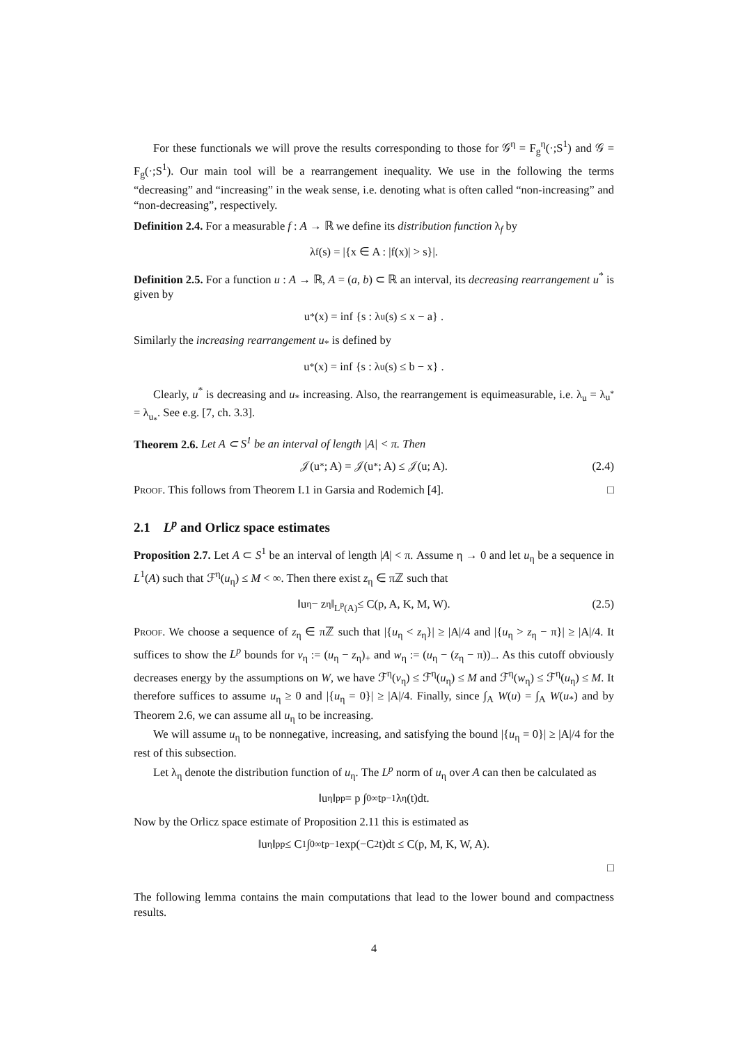For these functionals we will prove the results corresponding to those for 𝒢<sup>η</sup> = F<sub>g</sub><sup>η</sup>(·;S<sup>1</sup>) and 𝒢 = F<sub>g</sub>(·;S<sup>1</sup>). Our main tool will be a rearrangement inequality. We use in the following the terms “decreasing” and “increasing” in the weak sense, i.e. denoting what is often called “non-increasing” and “non-decreasing”, respectively.
Definition 2.4. For a measurable f : A → ℝ we define its distribution function λ<sub>f</sub> by
λ<sub>f</sub>(s) = |{x ∈ A : |f(x)| > s}|.
Definition 2.5. For a function u : A → ℝ, A = (a, b) ⊂ ℝ an interval, its decreasing rearrangement u<sup>*</sup> is given by
u<sup>*</sup>(x) = inf {s : λ<sub>u</sub>(s) ≤ x − a} .
Similarly the increasing rearrangement u<sub>*</sub> is defined by
u<sub>*</sub>(x) = inf {s : λ<sub>u</sub>(s) ≤ b − x} .
Clearly, u<sup>*</sup> is decreasing and u<sub>*</sub> increasing. Also, the rearrangement is equimeasurable, i.e. λ<sub>u</sub> = λ<sub>u<sup>*</sup></sub> = λ<sub>u<sub>*</sub></sub>. See e.g. [7, ch. 3.3].
Theorem 2.6. Let A ⊂ S<sup>1</sup> be an interval of length |A| < π. Then
𝒥(u<sub>*</sub>; A) = 𝒥(u<sup>*</sup>; A) ≤ 𝒥(u; A). (2.4)
Proof. This follows from Theorem I.1 in Garsia and Rodemich [4]. □
2.1 L<sup>p</sup> and Orlicz space estimates
Proposition 2.7. Let A ⊂ S<sup>1</sup> be an interval of length |A| < π. Assume η → 0 and let u<sub>η</sub> be a sequence in L<sup>1</sup>(A) such that ℱ<sup>η</sup>(u<sub>η</sub>) ≤ M < ∞. Then there exist z<sub>η</sub> ∈ πℤ such that
‖u<sub>η</sub> − z<sub>η</sub>‖<sub>L<sup>p</sup>(A)</sub> ≤ C(p, A, K, M, W). (2.5)
Proof. We choose a sequence of z<sub>η</sub> ∈ πℤ such that |{u<sub>η</sub> < z<sub>η</sub>}| ≥ |A|/4 and |{u<sub>η</sub> > z<sub>η</sub> − π}| ≥ |A|/4. It suffices to show the L<sup>p</sup> bounds for v<sub>η</sub> := (u<sub>η</sub> − z<sub>η</sub>)<sub>+</sub> and w<sub>η</sub> := (u<sub>η</sub> − (z<sub>η</sub> − π))<sub>−</sub>. As this cutoff obviously decreases energy by the assumptions on W, we have ℱ<sup>η</sup>(v<sub>η</sub>) ≤ ℱ<sup>η</sup>(u<sub>η</sub>) ≤ M and ℱ<sup>η</sup>(w<sub>η</sub>) ≤ ℱ<sup>η</sup>(u<sub>η</sub>) ≤ M. It therefore suffices to assume u<sub>η</sub> ≥ 0 and |{u<sub>η</sub> = 0}| ≥ |A|/4. Finally, since ∫<sub>A</sub> W(u) = ∫<sub>A</sub> W(u<sub>*</sub>) and by Theorem 2.6, we can assume all u<sub>η</sub> to be increasing.
We will assume u<sub>η</sub> to be nonnegative, increasing, and satisfying the bound |{u<sub>η</sub> = 0}| ≥ |A|/4 for the rest of this subsection.
Let λ<sub>η</sub> denote the distribution function of u<sub>η</sub>. The L<sup>p</sup> norm of u<sub>η</sub> over A can then be calculated as
‖u<sub>η</sub>‖<sub>p</sub><sup>p</sup> = p ∫<sub>0</sub><sup>∞</sup> t<sup>p−1</sup>λ<sub>η</sub>(t)dt.
Now by the Orlicz space estimate of Proposition 2.11 this is estimated as
‖u<sub>η</sub>‖<sub>p</sub><sup>p</sup> ≤ C<sub>1</sub> ∫<sub>0</sub><sup>∞</sup> t<sup>p−1</sup> exp(−C<sub>2</sub>t)dt ≤ C(p, M, K, W, A).
□
The following lemma contains the main computations that lead to the lower bound and compactness results.
4